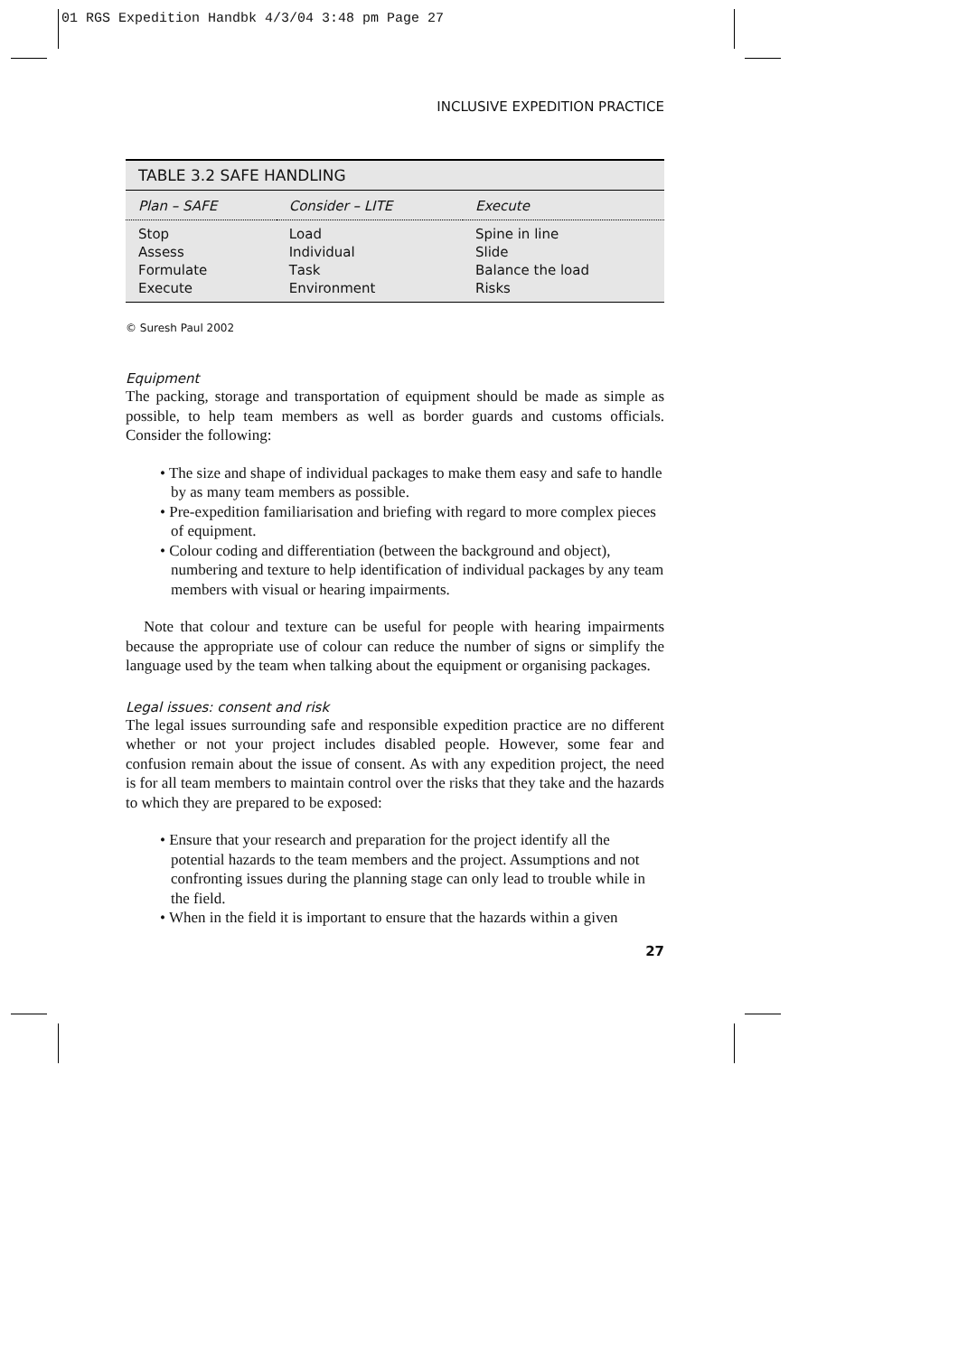01 RGS Expedition Handbk 4/3/04 3:48 pm Page 27
INCLUSIVE EXPEDITION PRACTICE
| TABLE 3.2 SAFE HANDLING | | |
| Plan – SAFE | Consider – LITE | Execute |
| S top | L oad | S pine in line |
| A ssess | I ndividual | S lide |
| F ormulate | T ask | B alance the load |
| E xecute | E nvironment | R isks |
© Suresh Paul 2002
Equipment
The packing, storage and transportation of equipment should be made as simple as possible, to help team members as well as border guards and customs officials. Consider the following:
• The size and shape of individual packages to make them easy and safe to handle by as many team members as possible.
• Pre-expedition familiarisation and briefing with regard to more complex pieces of equipment.
• Colour coding and differentiation (between the background and object), numbering and texture to help identification of individual packages by any team members with visual or hearing impairments.
Note that colour and texture can be useful for people with hearing impairments because the appropriate use of colour can reduce the number of signs or simplify the language used by the team when talking about the equipment or organising packages.
Legal issues: consent and risk
The legal issues surrounding safe and responsible expedition practice are no different whether or not your project includes disabled people. However, some fear and confusion remain about the issue of consent. As with any expedition project, the need is for all team members to maintain control over the risks that they take and the hazards to which they are prepared to be exposed:
• Ensure that your research and preparation for the project identify all the potential hazards to the team members and the project. Assumptions and not confronting issues during the planning stage can only lead to trouble while in the field.
• When in the field it is important to ensure that the hazards within a given
27